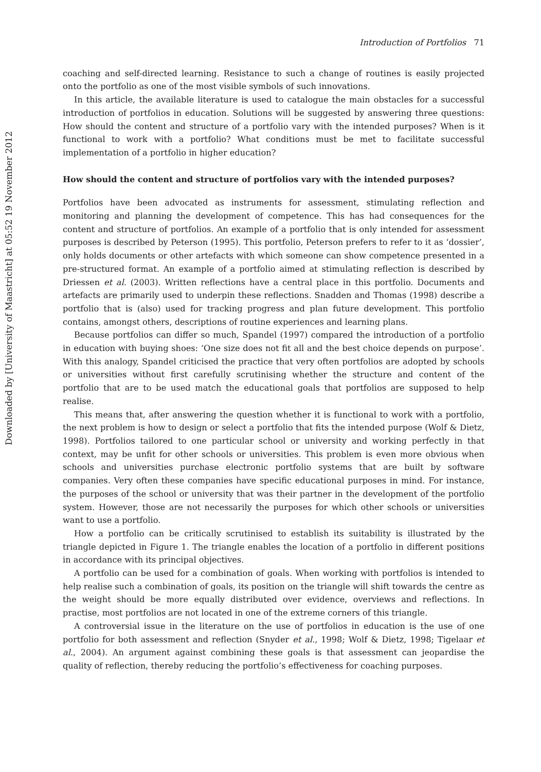Downloaded by [University of Maastricht] at 05:52 19 November 2012
Introduction of Portfolios 71
coaching and self-directed learning. Resistance to such a change of routines is easily projected onto the portfolio as one of the most visible symbols of such innovations.
In this article, the available literature is used to catalogue the main obstacles for a successful introduction of portfolios in education. Solutions will be suggested by answering three questions: How should the content and structure of a portfolio vary with the intended purposes? When is it functional to work with a portfolio? What conditions must be met to facilitate successful implementation of a portfolio in higher education?
How should the content and structure of portfolios vary with the intended purposes?
Portfolios have been advocated as instruments for assessment, stimulating reflection and monitoring and planning the development of competence. This has had consequences for the content and structure of portfolios. An example of a portfolio that is only intended for assessment purposes is described by Peterson (1995). This portfolio, Peterson prefers to refer to it as ‘dossier’, only holds documents or other artefacts with which someone can show competence presented in a pre-structured format. An example of a portfolio aimed at stimulating reflection is described by Driessen et al. (2003). Written reflections have a central place in this portfolio. Documents and artefacts are primarily used to underpin these reflections. Snadden and Thomas (1998) describe a portfolio that is (also) used for tracking progress and plan future development. This portfolio contains, amongst others, descriptions of routine experiences and learning plans.
Because portfolios can differ so much, Spandel (1997) compared the introduction of a portfolio in education with buying shoes: ‘One size does not fit all and the best choice depends on purpose’. With this analogy, Spandel criticised the practice that very often portfolios are adopted by schools or universities without first carefully scrutinising whether the structure and content of the portfolio that are to be used match the educational goals that portfolios are supposed to help realise.
This means that, after answering the question whether it is functional to work with a portfolio, the next problem is how to design or select a portfolio that fits the intended purpose (Wolf & Dietz, 1998). Portfolios tailored to one particular school or university and working perfectly in that context, may be unfit for other schools or universities. This problem is even more obvious when schools and universities purchase electronic portfolio systems that are built by software companies. Very often these companies have specific educational purposes in mind. For instance, the purposes of the school or university that was their partner in the development of the portfolio system. However, those are not necessarily the purposes for which other schools or universities want to use a portfolio.
How a portfolio can be critically scrutinised to establish its suitability is illustrated by the triangle depicted in Figure 1. The triangle enables the location of a portfolio in different positions in accordance with its principal objectives.
A portfolio can be used for a combination of goals. When working with portfolios is intended to help realise such a combination of goals, its position on the triangle will shift towards the centre as the weight should be more equally distributed over evidence, overviews and reflections. In practise, most portfolios are not located in one of the extreme corners of this triangle.
A controversial issue in the literature on the use of portfolios in education is the use of one portfolio for both assessment and reflection (Snyder et al., 1998; Wolf & Dietz, 1998; Tigelaar et al., 2004). An argument against combining these goals is that assessment can jeopardise the quality of reflection, thereby reducing the portfolio’s effectiveness for coaching purposes.